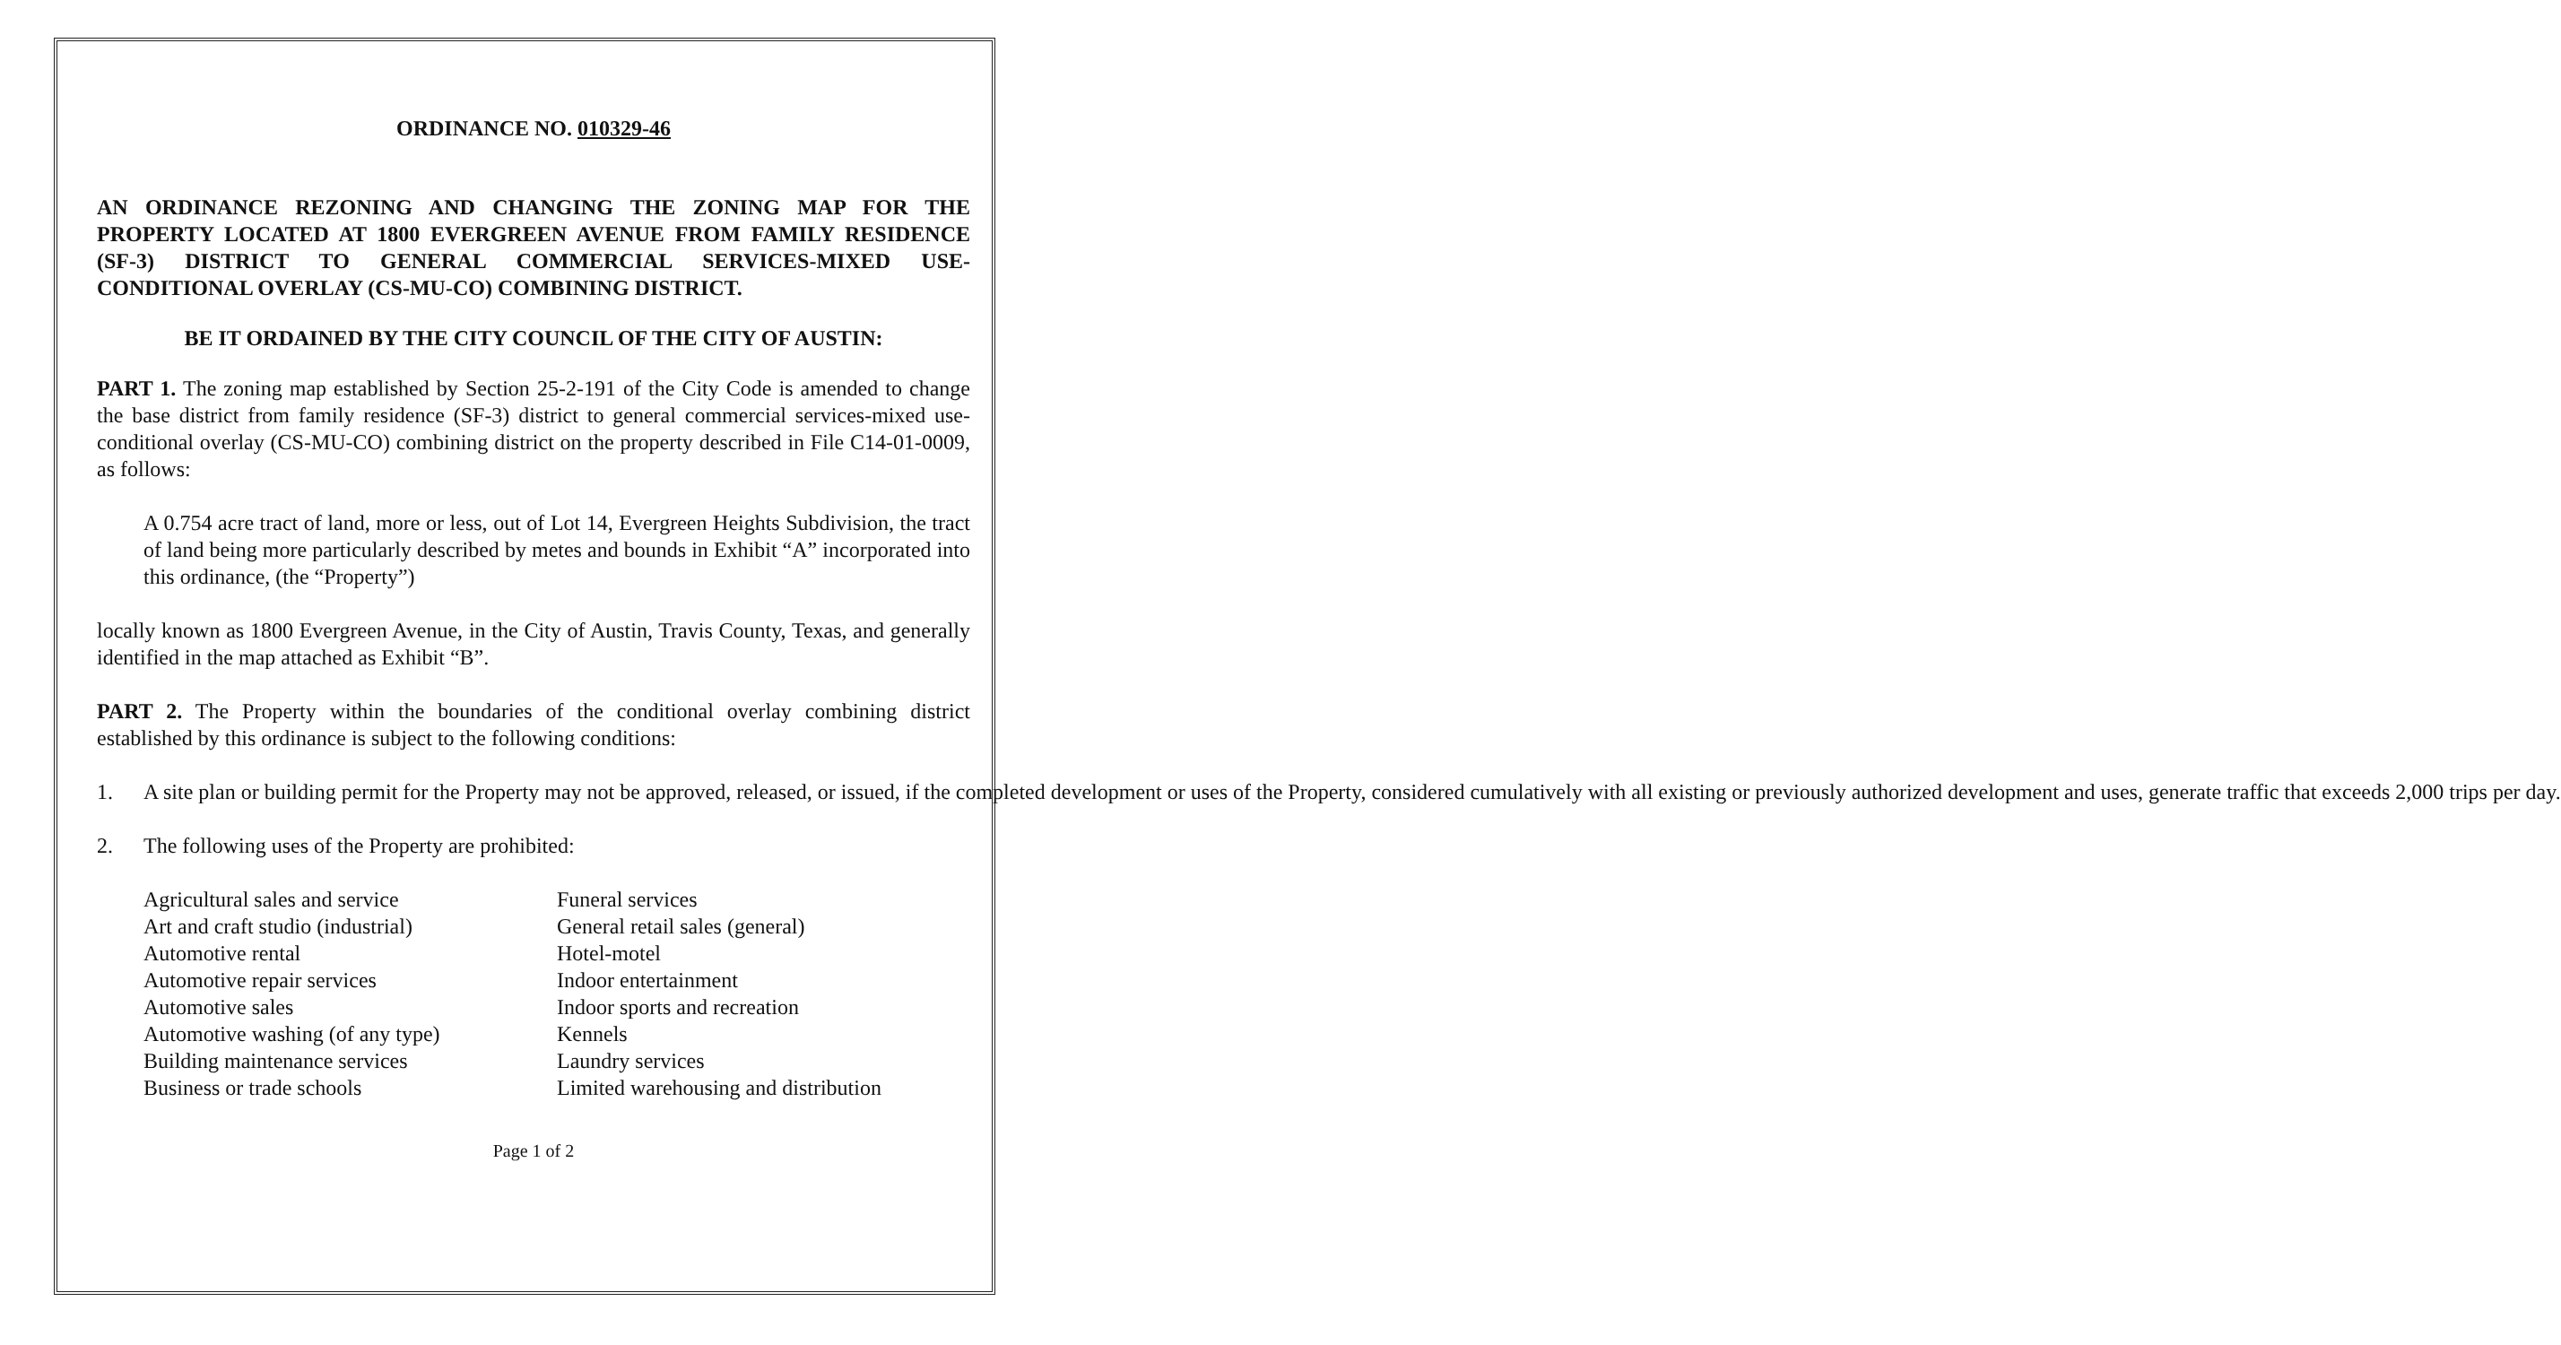ORDINANCE NO. 010329-46
AN ORDINANCE REZONING AND CHANGING THE ZONING MAP FOR THE PROPERTY LOCATED AT 1800 EVERGREEN AVENUE FROM FAMILY RESIDENCE (SF-3) DISTRICT TO GENERAL COMMERCIAL SERVICES-MIXED USE-CONDITIONAL OVERLAY (CS-MU-CO) COMBINING DISTRICT.
BE IT ORDAINED BY THE CITY COUNCIL OF THE CITY OF AUSTIN:
PART 1. The zoning map established by Section 25-2-191 of the City Code is amended to change the base district from family residence (SF-3) district to general commercial services-mixed use-conditional overlay (CS-MU-CO) combining district on the property described in File C14-01-0009, as follows:
A 0.754 acre tract of land, more or less, out of Lot 14, Evergreen Heights Subdivision, the tract of land being more particularly described by metes and bounds in Exhibit “A” incorporated into this ordinance, (the “Property”)
locally known as 1800 Evergreen Avenue, in the City of Austin, Travis County, Texas, and generally identified in the map attached as Exhibit “B”.
PART 2. The Property within the boundaries of the conditional overlay combining district established by this ordinance is subject to the following conditions:
1. A site plan or building permit for the Property may not be approved, released, or issued, if the completed development or uses of the Property, considered cumulatively with all existing or previously authorized development and uses, generate traffic that exceeds 2,000 trips per day.
2. The following uses of the Property are prohibited:
Agricultural sales and service
Art and craft studio (industrial)
Automotive rental
Automotive repair services
Automotive sales
Automotive washing (of any type)
Building maintenance services
Business or trade schools
Funeral services
General retail sales (general)
Hotel-motel
Indoor entertainment
Indoor sports and recreation
Kennels
Laundry services
Limited warehousing and distribution
Page 1 of 2